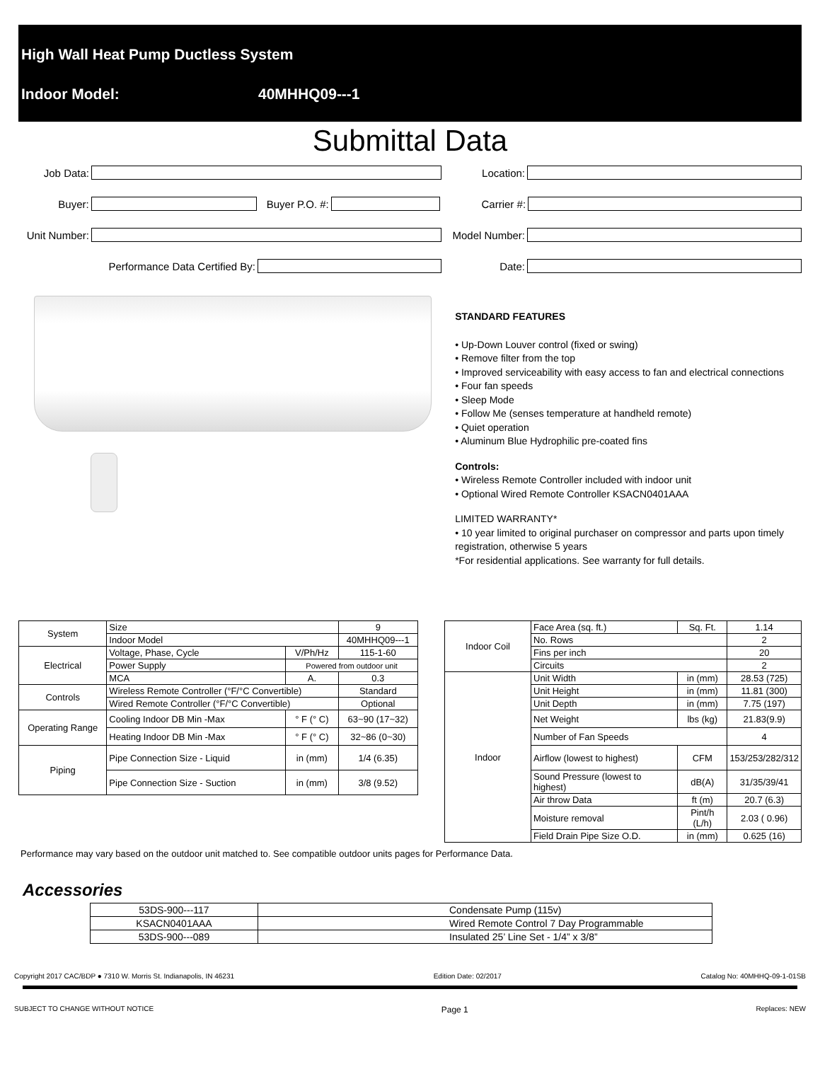High Wall Heat Pump Ductless System
Indoor Model: 40MHHQ09---1
Submittal Data
Job Data: Location:
Buyer:
Buyer P.O. #:
Carrier #:
Unit Number:
Model Number:
Performance Data Certified By: Date:
STANDARD FEATURES
• Up-Down Louver control (fixed or swing)
• Remove filter from the top
• Improved serviceability with easy access to fan and electrical connections
• Four fan speeds
• Sleep Mode
• Follow Me (senses temperature at handheld remote)
• Quiet operation
• Aluminum Blue Hydrophilic pre-coated fins
Controls:
• Wireless Remote Controller included with indoor unit
• Optional Wired Remote Controller KSACN0401AAA
LIMITED WARRANTY*
• 10 year limited to original purchaser on compressor and parts upon timely registration, otherwise 5 years
*For residential applications. See warranty for full details.
| System | Size | | 9 |
| | Indoor Model | | 40MHHQ09---1 |
| Electrical | Voltage, Phase, Cycle | V/Ph/Hz | 115-1-60 |
| | Power Supply | Powered from outdoor unit | |
| | MCA | A. | 0.3 |
| Controls | Wireless Remote Controller (°F/°C Convertible) | | Standard |
| | Wired Remote Controller (°F/°C Convertible) | | Optional |
| Operating Range | Cooling Indoor DB Min -Max | ° F (° C) | 63~90 (17~32) |
| | Heating Indoor DB Min -Max | ° F (° C) | 32~86 (0~30) |
| Piping | Pipe Connection Size - Liquid | in (mm) | 1/4 (6.35) |
| | Pipe Connection Size - Suction | in (mm) | 3/8 (9.52) |
| Indoor Coil | Face Area (sq. ft.) | Sq. Ft. | 1.14 |
| | No. Rows | | 2 |
| | Fins per inch | | 20 |
| | Circuits | | 2 |
| Indoor | Unit Width | in (mm) | 28.53 (725) |
| | Unit Height | in (mm) | 11.81 (300) |
| | Unit Depth | in (mm) | 7.75 (197) |
| | Net Weight | lbs (kg) | 21.83(9.9) |
| | Number of Fan Speeds | | 4 |
| | Airflow (lowest to highest) | CFM | 153/253/282/312 |
| | Sound Pressure (lowest to highest) | dB(A) | 31/35/39/41 |
| | Air throw Data | ft (m) | 20.7 (6.3) |
| | Moisture removal | Pint/h (L/h) | 2.03 ( 0.96) |
| | Field Drain Pipe Size O.D. | in (mm) | 0.625 (16) |
Performance may vary based on the outdoor unit matched to. See compatible outdoor units pages for Performance Data.
Accessories
| 53DS-900---117 | Condensate Pump (115v) |
| KSACN0401AAA | Wired Remote Control 7 Day Programmable |
| 53DS-900---089 | Insulated 25’ Line Set - 1/4” x 3/8” |
Copyright 2017 CAC/BDP ● 7310 W. Morris St. Indianapolis, IN 46231 Edition Date: 02/2017 Catalog No: 40MHHQ-09-1-01SB
SUBJECT TO CHANGE WITHOUT NOTICE Page 1 Replaces: NEW